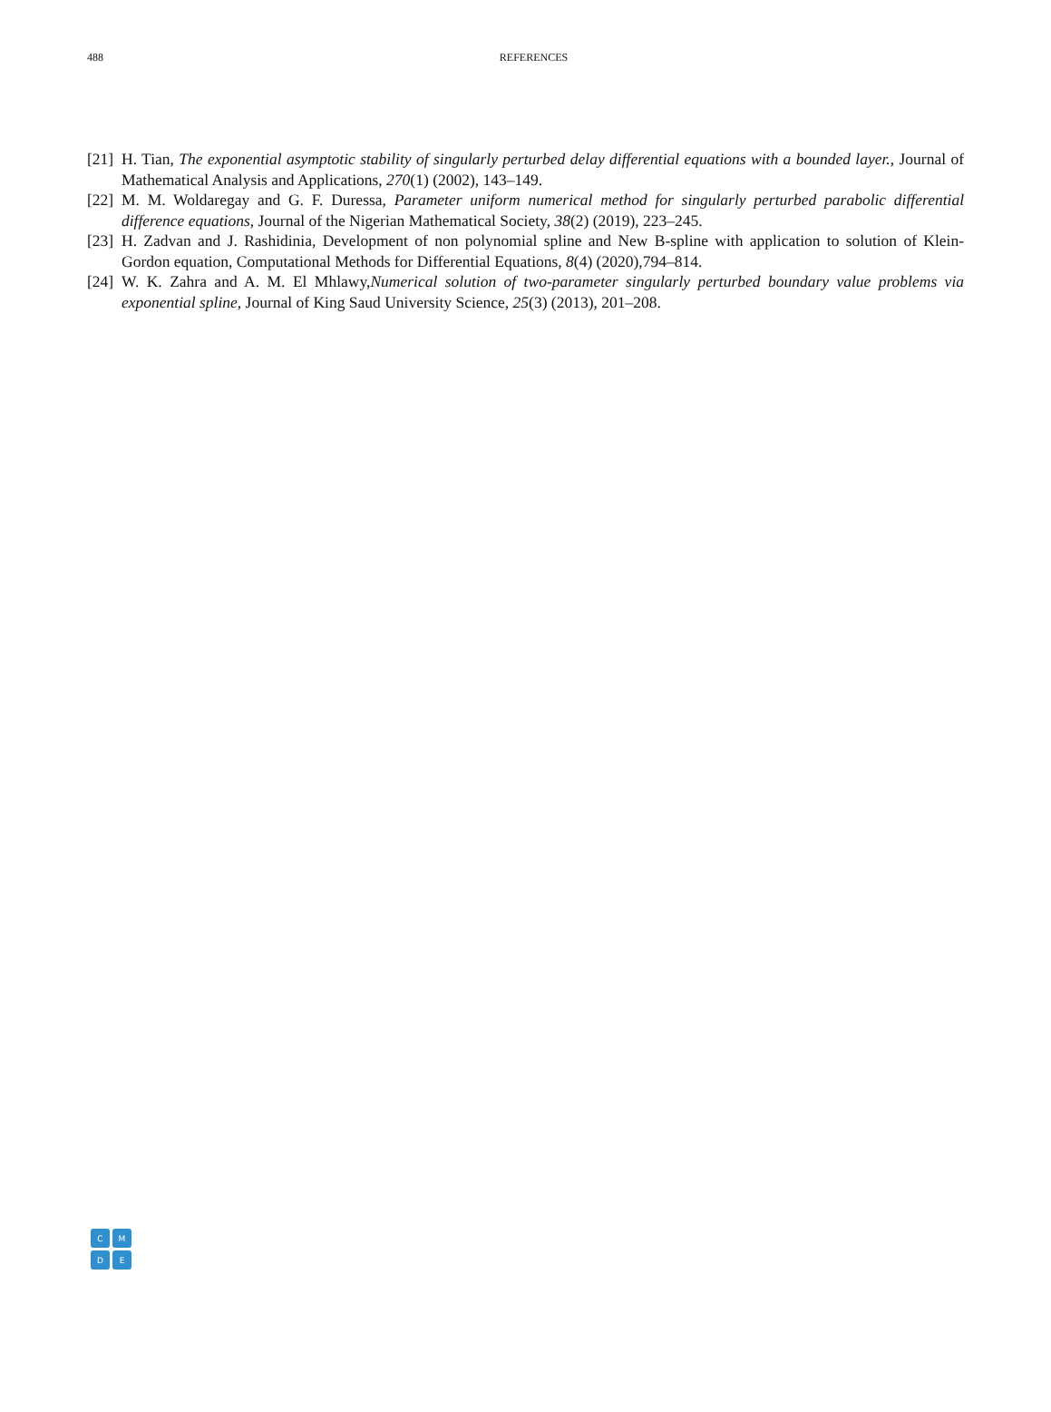488
REFERENCES
[21] H. Tian, The exponential asymptotic stability of singularly perturbed delay differential equations with a bounded layer., Journal of Mathematical Analysis and Applications, 270(1) (2002), 143–149.
[22] M. M. Woldaregay and G. F. Duressa, Parameter uniform numerical method for singularly perturbed parabolic differential difference equations, Journal of the Nigerian Mathematical Society, 38(2) (2019), 223–245.
[23] H. Zadvan and J. Rashidinia, Development of non polynomial spline and New B-spline with application to solution of Klein-Gordon equation, Computational Methods for Differential Equations, 8(4) (2020),794–814.
[24] W. K. Zahra and A. M. El Mhlawy,Numerical solution of two-parameter singularly perturbed boundary value problems via exponential spline, Journal of King Saud University Science, 25(3) (2013), 201–208.
C
M
D
E